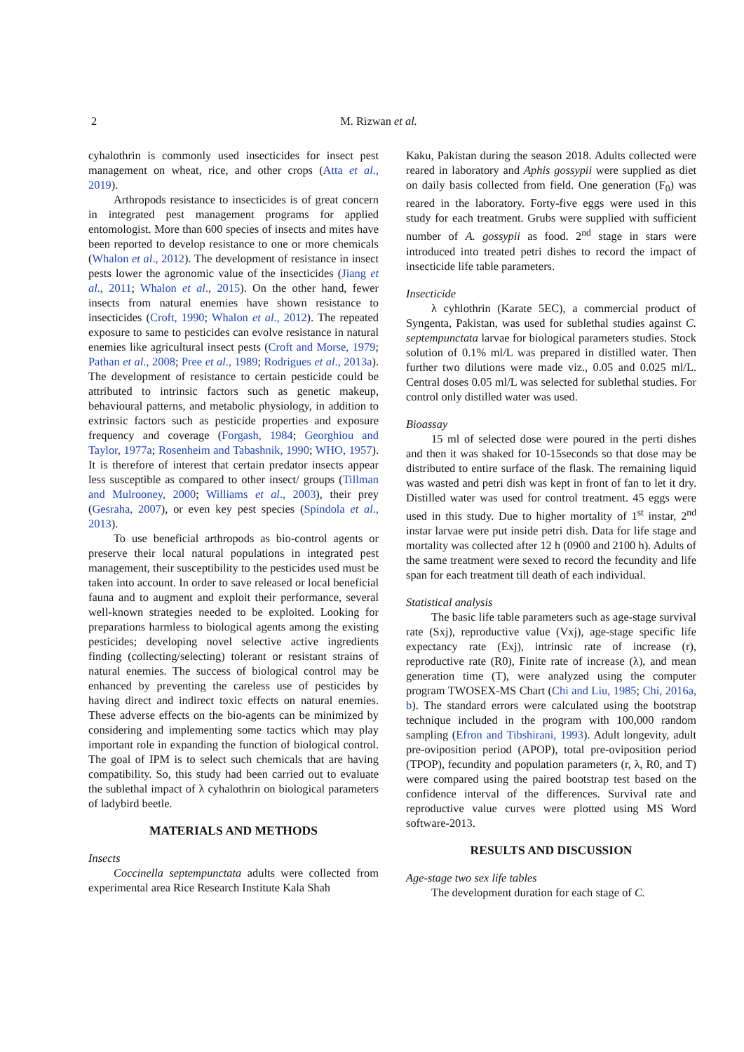2 M. Rizwan et al.
cyhalothrin is commonly used insecticides for insect pest management on wheat, rice, and other crops (Atta et al., 2019).
Arthropods resistance to insecticides is of great concern in integrated pest management programs for applied entomologist. More than 600 species of insects and mites have been reported to develop resistance to one or more chemicals (Whalon et al., 2012). The development of resistance in insect pests lower the agronomic value of the insecticides (Jiang et al., 2011; Whalon et al., 2015). On the other hand, fewer insects from natural enemies have shown resistance to insecticides (Croft, 1990; Whalon et al., 2012). The repeated exposure to same to pesticides can evolve resistance in natural enemies like agricultural insect pests (Croft and Morse, 1979; Pathan et al., 2008; Pree et al., 1989; Rodrigues et al., 2013a). The development of resistance to certain pesticide could be attributed to intrinsic factors such as genetic makeup, behavioural patterns, and metabolic physiology, in addition to extrinsic factors such as pesticide properties and exposure frequency and coverage (Forgash, 1984; Georghiou and Taylor, 1977a; Rosenheim and Tabashnik, 1990; WHO, 1957). It is therefore of interest that certain predator insects appear less susceptible as compared to other insect/ groups (Tillman and Mulrooney, 2000; Williams et al., 2003), their prey (Gesraha, 2007), or even key pest species (Spindola et al., 2013).
To use beneficial arthropods as bio-control agents or preserve their local natural populations in integrated pest management, their susceptibility to the pesticides used must be taken into account. In order to save released or local beneficial fauna and to augment and exploit their performance, several well-known strategies needed to be exploited. Looking for preparations harmless to biological agents among the existing pesticides; developing novel selective active ingredients finding (collecting/selecting) tolerant or resistant strains of natural enemies. The success of biological control may be enhanced by preventing the careless use of pesticides by having direct and indirect toxic effects on natural enemies. These adverse effects on the bio-agents can be minimized by considering and implementing some tactics which may play important role in expanding the function of biological control. The goal of IPM is to select such chemicals that are having compatibility. So, this study had been carried out to evaluate the sublethal impact of λ cyhalothrin on biological parameters of ladybird beetle.
MATERIALS AND METHODS
Insects
Coccinella septempunctata adults were collected from experimental area Rice Research Institute Kala Shah
Kaku, Pakistan during the season 2018. Adults collected were reared in laboratory and Aphis gossypii were supplied as diet on daily basis collected from field. One generation (F<sub>0</sub>) was reared in the laboratory. Forty-five eggs were used in this study for each treatment. Grubs were supplied with sufficient number of A. gossypii as food. 2<sup>nd</sup> stage in stars were introduced into treated petri dishes to record the impact of insecticide life table parameters.
Insecticide
λ cyhlothrin (Karate 5EC), a commercial product of Syngenta, Pakistan, was used for sublethal studies against C. septempunctata larvae for biological parameters studies. Stock solution of 0.1% ml/L was prepared in distilled water. Then further two dilutions were made viz., 0.05 and 0.025 ml/L. Central doses 0.05 ml/L was selected for sublethal studies. For control only distilled water was used.
Bioassay
15 ml of selected dose were poured in the perti dishes and then it was shaked for 10-15seconds so that dose may be distributed to entire surface of the flask. The remaining liquid was wasted and petri dish was kept in front of fan to let it dry. Distilled water was used for control treatment. 45 eggs were used in this study. Due to higher mortality of 1<sup>st</sup> instar, 2<sup>nd</sup> instar larvae were put inside petri dish. Data for life stage and mortality was collected after 12 h (0900 and 2100 h). Adults of the same treatment were sexed to record the fecundity and life span for each treatment till death of each individual.
Statistical analysis
The basic life table parameters such as age-stage survival rate (Sxj), reproductive value (Vxj), age-stage specific life expectancy rate (Exj), intrinsic rate of increase (r), reproductive rate (R0), Finite rate of increase (λ), and mean generation time (T), were analyzed using the computer program TWOSEX-MS Chart (Chi and Liu, 1985; Chi, 2016a, b). The standard errors were calculated using the bootstrap technique included in the program with 100,000 random sampling (Efron and Tibshirani, 1993). Adult longevity, adult pre-oviposition period (APOP), total pre-oviposition period (TPOP), fecundity and population parameters (r, λ, R0, and T) were compared using the paired bootstrap test based on the confidence interval of the differences. Survival rate and reproductive value curves were plotted using MS Word software-2013.
RESULTS AND DISCUSSION
Age-stage two sex life tables
The development duration for each stage of C.